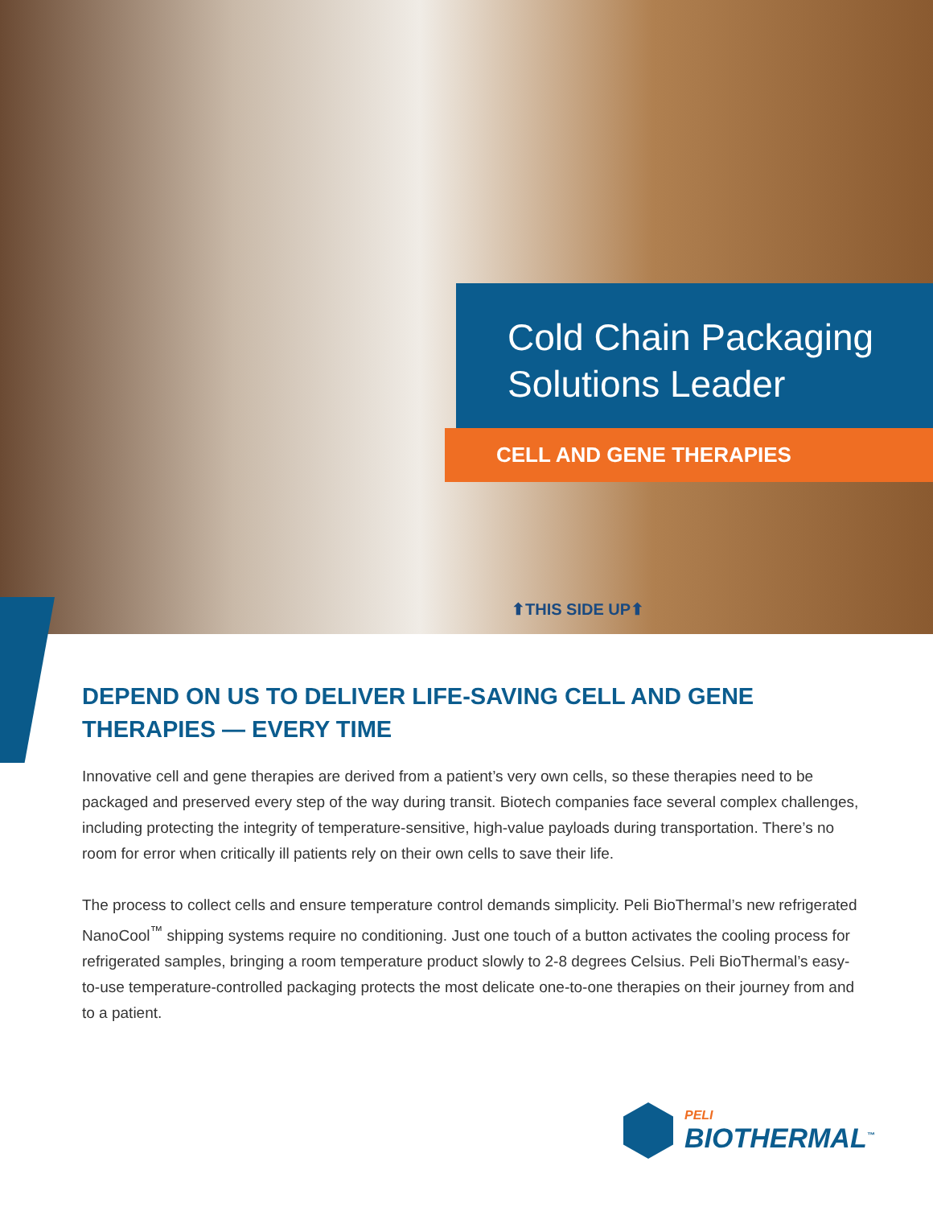Cold Chain Packaging
Solutions Leader
CELL AND GENE THERAPIES
⬆THIS SIDE UP⬆
DEPEND ON US TO DELIVER LIFE-SAVING CELL AND GENE THERAPIES — EVERY TIME
Innovative cell and gene therapies are derived from a patient’s very own cells, so these therapies need to be packaged and preserved every step of the way during transit. Biotech companies face several complex challenges, including protecting the integrity of temperature-sensitive, high-value payloads during transportation. There’s no room for error when critically ill patients rely on their own cells to save their life.
The process to collect cells and ensure temperature control demands simplicity. Peli BioThermal’s new refrigerated NanoCool<sup>™</sup> shipping systems require no conditioning. Just one touch of a button activates the cooling process for refrigerated samples, bringing a room temperature product slowly to 2-8 degrees Celsius. Peli BioThermal’s easy-to-use temperature-controlled packaging protects the most delicate one-to-one therapies on their journey from and to a patient.
PELI
BIOTHERMAL<sup>™</sup>